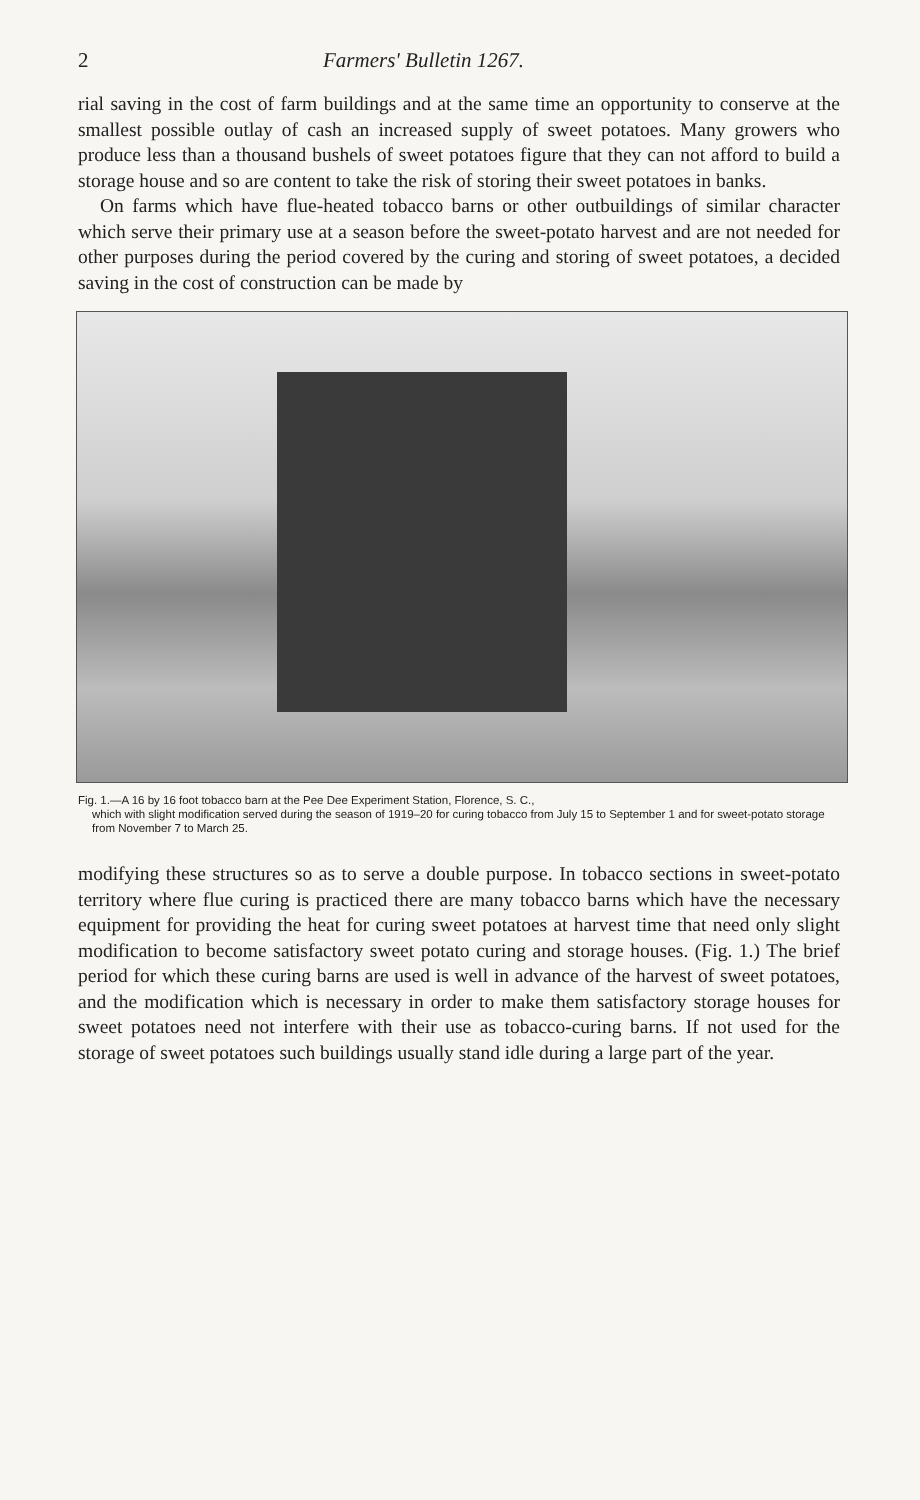2 Farmers' Bulletin 1267.
rial saving in the cost of farm buildings and at the same time an opportunity to conserve at the smallest possible outlay of cash an increased supply of sweet potatoes. Many growers who produce less than a thousand bushels of sweet potatoes figure that they can not afford to build a storage house and so are content to take the risk of storing their sweet potatoes in banks.
On farms which have flue-heated tobacco barns or other outbuildings of similar character which serve their primary use at a season before the sweet-potato harvest and are not needed for other purposes during the period covered by the curing and storing of sweet potatoes, a decided saving in the cost of construction can be made by
Fig. 1.—A 16 by 16 foot tobacco barn at the Pee Dee Experiment Station, Florence, S. C.,
which with slight modification served during the season of 1919–20 for curing tobacco from July 15 to September 1 and for sweet-potato storage from November 7 to March 25.
modifying these structures so as to serve a double purpose. In tobacco sections in sweet-potato territory where flue curing is practiced there are many tobacco barns which have the necessary equipment for providing the heat for curing sweet potatoes at harvest time that need only slight modification to become satisfactory sweet potato curing and storage houses. (Fig. 1.) The brief period for which these curing barns are used is well in advance of the harvest of sweet potatoes, and the modification which is necessary in order to make them satisfactory storage houses for sweet potatoes need not interfere with their use as tobacco-curing barns. If not used for the storage of sweet potatoes such buildings usually stand idle during a large part of the year.